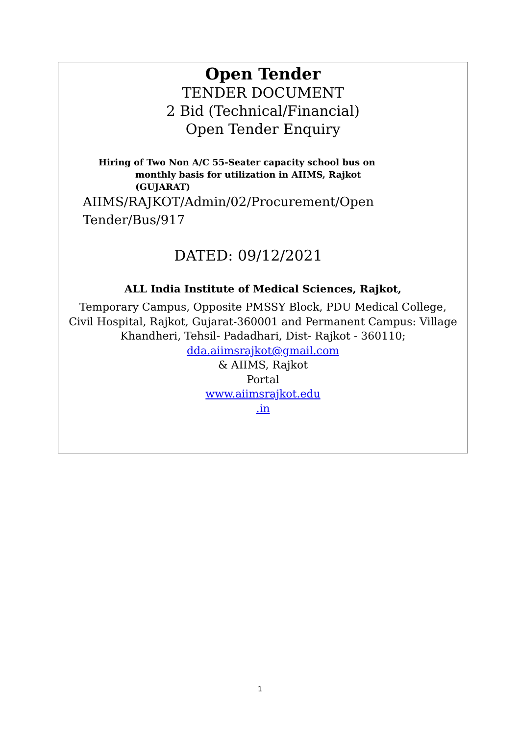Open Tender
TENDER DOCUMENT
2 Bid (Technical/Financial)
Open Tender Enquiry
Hiring of Two Non A/C 55-Seater capacity school bus on
monthly basis for utilization in AIIMS, Rajkot
(GUJARAT)
AIIMS/RAJKOT/Admin/02/Procurement/Open
Tender/Bus/917
DATED: 09/12/2021
ALL India Institute of Medical Sciences, Rajkot,
Temporary Campus, Opposite PMSSY Block, PDU Medical College, Civil Hospital, Rajkot, Gujarat-360001 and Permanent Campus: Village Khandheri, Tehsil- Padadhari, Dist- Rajkot - 360110; dda.aiimsrajkot@gmail.com
& AIIMS, Rajkot
Portal
www.aiimsrajkot.edu
.in
1